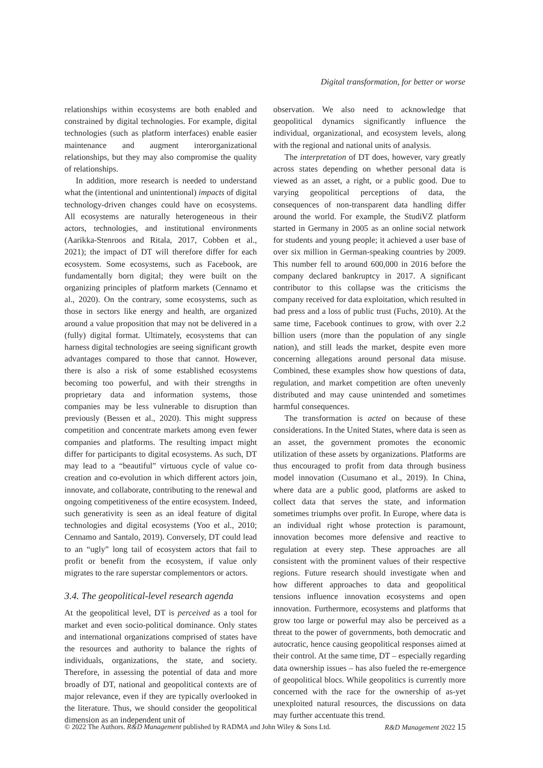Digital transformation, for better or worse
relationships within ecosystems are both enabled and constrained by digital technologies. For example, digital technologies (such as platform interfaces) enable easier maintenance and augment interorganizational relationships, but they may also compromise the quality of relationships.
In addition, more research is needed to understand what the (intentional and unintentional) impacts of digital technology-driven changes could have on ecosystems. All ecosystems are naturally heterogeneous in their actors, technologies, and institutional environments (Aarikka-Stenroos and Ritala, 2017, Cobben et al., 2021); the impact of DT will therefore differ for each ecosystem. Some ecosystems, such as Facebook, are fundamentally born digital; they were built on the organizing principles of platform markets (Cennamo et al., 2020). On the contrary, some ecosystems, such as those in sectors like energy and health, are organized around a value proposition that may not be delivered in a (fully) digital format. Ultimately, ecosystems that can harness digital technologies are seeing significant growth advantages compared to those that cannot. However, there is also a risk of some established ecosystems becoming too powerful, and with their strengths in proprietary data and information systems, those companies may be less vulnerable to disruption than previously (Bessen et al., 2020). This might suppress competition and concentrate markets among even fewer companies and platforms. The resulting impact might differ for participants to digital ecosystems. As such, DT may lead to a “beautiful” virtuous cycle of value co-creation and co-evolution in which different actors join, innovate, and collaborate, contributing to the renewal and ongoing competitiveness of the entire ecosystem. Indeed, such generativity is seen as an ideal feature of digital technologies and digital ecosystems (Yoo et al., 2010; Cennamo and Santalo, 2019). Conversely, DT could lead to an “ugly” long tail of ecosystem actors that fail to profit or benefit from the ecosystem, if value only migrates to the rare superstar complementors or actors.
3.4. The geopolitical-level research agenda
At the geopolitical level, DT is perceived as a tool for market and even socio-political dominance. Only states and international organizations comprised of states have the resources and authority to balance the rights of individuals, organizations, the state, and society. Therefore, in assessing the potential of data and more broadly of DT, national and geopolitical contexts are of major relevance, even if they are typically overlooked in the literature. Thus, we should consider the geopolitical dimension as an independent unit of
observation. We also need to acknowledge that geopolitical dynamics significantly influence the individual, organizational, and ecosystem levels, along with the regional and national units of analysis.
The interpretation of DT does, however, vary greatly across states depending on whether personal data is viewed as an asset, a right, or a public good. Due to varying geopolitical perceptions of data, the consequences of non-transparent data handling differ around the world. For example, the StudiVZ platform started in Germany in 2005 as an online social network for students and young people; it achieved a user base of over six million in German-speaking countries by 2009. This number fell to around 600,000 in 2016 before the company declared bankruptcy in 2017. A significant contributor to this collapse was the criticisms the company received for data exploitation, which resulted in bad press and a loss of public trust (Fuchs, 2010). At the same time, Facebook continues to grow, with over 2.2 billion users (more than the population of any single nation), and still leads the market, despite even more concerning allegations around personal data misuse. Combined, these examples show how questions of data, regulation, and market competition are often unevenly distributed and may cause unintended and sometimes harmful consequences.
The transformation is acted on because of these considerations. In the United States, where data is seen as an asset, the government promotes the economic utilization of these assets by organizations. Platforms are thus encouraged to profit from data through business model innovation (Cusumano et al., 2019). In China, where data are a public good, platforms are asked to collect data that serves the state, and information sometimes triumphs over profit. In Europe, where data is an individual right whose protection is paramount, innovation becomes more defensive and reactive to regulation at every step. These approaches are all consistent with the prominent values of their respective regions. Future research should investigate when and how different approaches to data and geopolitical tensions influence innovation ecosystems and open innovation. Furthermore, ecosystems and platforms that grow too large or powerful may also be perceived as a threat to the power of governments, both democratic and autocratic, hence causing geopolitical responses aimed at their control. At the same time, DT – especially regarding data ownership issues – has also fueled the re-emergence of geopolitical blocs. While geopolitics is currently more concerned with the race for the ownership of as-yet unexploited natural resources, the discussions on data may further accentuate this trend.
© 2022 The Authors. R&D Management published by RADMA and John Wiley & Sons Ltd. R&D Management 2022 15